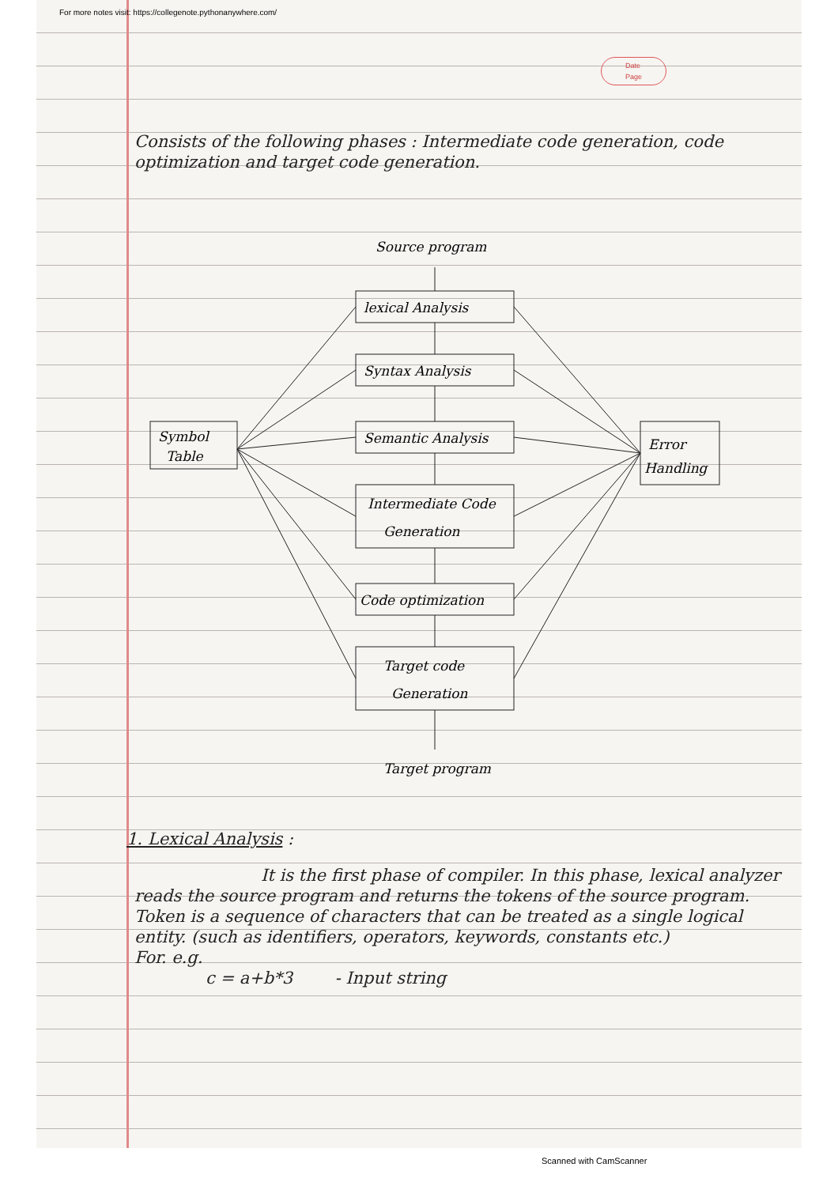For more notes visit: https://collegenote.pythonanywhere.com/
Date
Page
Consists of the following phases : Intermediate code generation, code optimization and target code generation.
Source program
lexical Analysis
Syntax Analysis
Semantic Analysis
Intermediate Code
Generation
Code optimization
Target code
Generation
Target program
Symbol
Table
Error
Handling
1. Lexical Analysis :
It is the first phase of compiler. In this phase, lexical analyzer reads the source program and returns the tokens of the source program. Token is a sequence of characters that can be treated as a single logical entity. (such as identifiers, operators, keywords, constants etc.)
For. e.g.
c = a+b*3 - Input string
Scanned with CamScanner